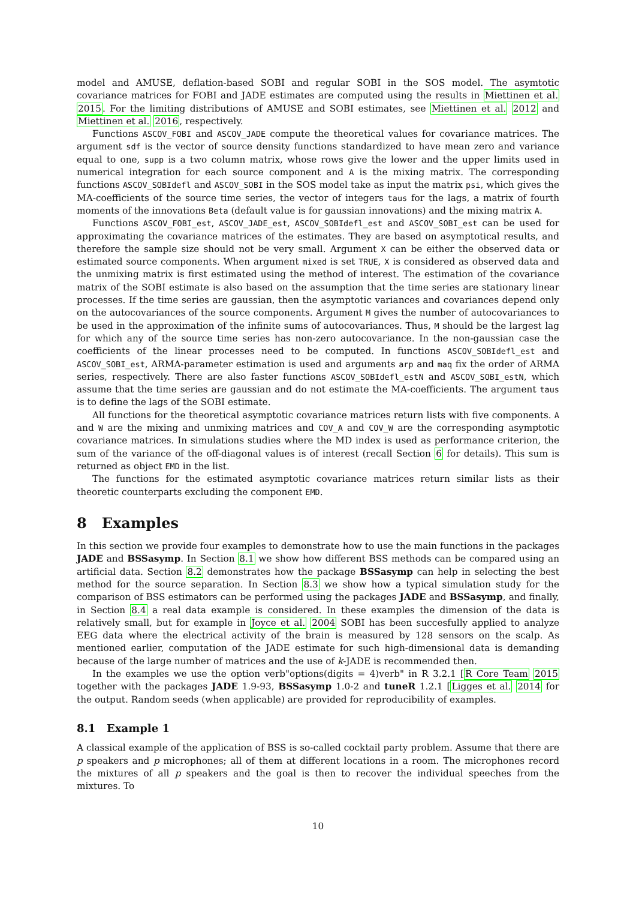model and AMUSE, deflation-based SOBI and regular SOBI in the SOS model. The asymtotic covariance matrices for FOBI and JADE estimates are computed using the results in Miettinen et al. 2015. For the limiting distributions of AMUSE and SOBI estimates, see Miettinen et al. 2012 and Miettinen et al. 2016, respectively.
Functions ASCOV_FOBI and ASCOV_JADE compute the theoretical values for covariance matrices. The argument sdf is the vector of source density functions standardized to have mean zero and variance equal to one, supp is a two column matrix, whose rows give the lower and the upper limits used in numerical integration for each source component and A is the mixing matrix. The corresponding functions ASCOV_SOBIdefl and ASCOV_SOBI in the SOS model take as input the matrix psi, which gives the MA-coefficients of the source time series, the vector of integers taus for the lags, a matrix of fourth moments of the innovations Beta (default value is for gaussian innovations) and the mixing matrix A.
Functions ASCOV_FOBI_est, ASCOV_JADE_est, ASCOV_SOBIdefl_est and ASCOV_SOBI_est can be used for approximating the covariance matrices of the estimates. They are based on asymptotical results, and therefore the sample size should not be very small. Argument X can be either the observed data or estimated source components. When argument mixed is set TRUE, X is considered as observed data and the unmixing matrix is first estimated using the method of interest. The estimation of the covariance matrix of the SOBI estimate is also based on the assumption that the time series are stationary linear processes. If the time series are gaussian, then the asymptotic variances and covariances depend only on the autocovariances of the source components. Argument M gives the number of autocovariances to be used in the approximation of the infinite sums of autocovariances. Thus, M should be the largest lag for which any of the source time series has non-zero autocovariance. In the non-gaussian case the coefficients of the linear processes need to be computed. In functions ASCOV_SOBIdefl_est and ASCOV_SOBI_est, ARMA-parameter estimation is used and arguments arp and maq fix the order of ARMA series, respectively. There are also faster functions ASCOV_SOBIdefl_estN and ASCOV_SOBI_estN, which assume that the time series are gaussian and do not estimate the MA-coefficients. The argument taus is to define the lags of the SOBI estimate.
All functions for the theoretical asymptotic covariance matrices return lists with five components. A and W are the mixing and unmixing matrices and COV_A and COV_W are the corresponding asymptotic covariance matrices. In simulations studies where the MD index is used as performance criterion, the sum of the variance of the off-diagonal values is of interest (recall Section 6 for details). This sum is returned as object EMD in the list.
The functions for the estimated asymptotic covariance matrices return similar lists as their theoretic counterparts excluding the component EMD.
8 Examples
In this section we provide four examples to demonstrate how to use the main functions in the packages JADE and BSSasymp. In Section 8.1 we show how different BSS methods can be compared using an artificial data. Section 8.2 demonstrates how the package BSSasymp can help in selecting the best method for the source separation. In Section 8.3 we show how a typical simulation study for the comparison of BSS estimators can be performed using the packages JADE and BSSasymp, and finally, in Section 8.4 a real data example is considered. In these examples the dimension of the data is relatively small, but for example in Joyce et al. 2004 SOBI has been succesfully applied to analyze EEG data where the electrical activity of the brain is measured by 128 sensors on the scalp. As mentioned earlier, computation of the JADE estimate for such high-dimensional data is demanding because of the large number of matrices and the use of k-JADE is recommended then.
In the examples we use the option verb"options(digits = 4)verb" in R 3.2.1 [R Core Team 2015 together with the packages JADE 1.9-93, BSSasymp 1.0-2 and tuneR 1.2.1 [Ligges et al. 2014 for the output. Random seeds (when applicable) are provided for reproducibility of examples.
8.1 Example 1
A classical example of the application of BSS is so-called cocktail party problem. Assume that there are p speakers and p microphones; all of them at different locations in a room. The microphones record the mixtures of all p speakers and the goal is then to recover the individual speeches from the mixtures. To
10